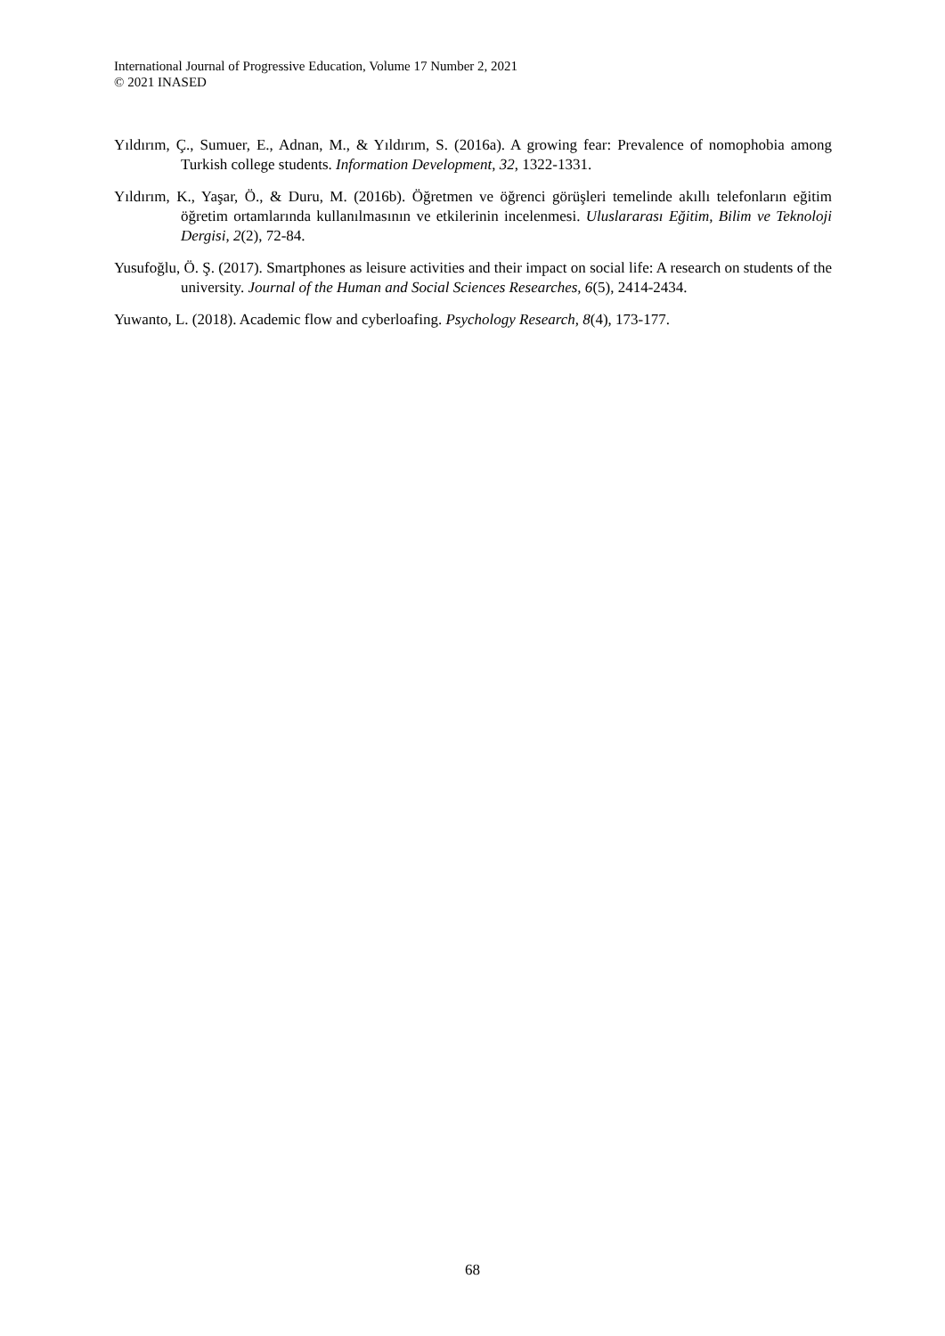International Journal of Progressive Education, Volume 17 Number 2, 2021
© 2021 INASED
Yıldırım, Ç., Sumuer, E., Adnan, M., & Yıldırım, S. (2016a). A growing fear: Prevalence of nomophobia among Turkish college students. Information Development, 32, 1322-1331.
Yıldırım, K., Yaşar, Ö., & Duru, M. (2016b). Öğretmen ve öğrenci görüşleri temelinde akıllı telefonların eğitim öğretim ortamlarında kullanılmasının ve etkilerinin incelenmesi. Uluslararası Eğitim, Bilim ve Teknoloji Dergisi, 2(2), 72-84.
Yusufoğlu, Ö. Ş. (2017). Smartphones as leisure activities and their impact on social life: A research on students of the university. Journal of the Human and Social Sciences Researches, 6(5), 2414-2434.
Yuwanto, L. (2018). Academic flow and cyberloafing. Psychology Research, 8(4), 173-177.
68